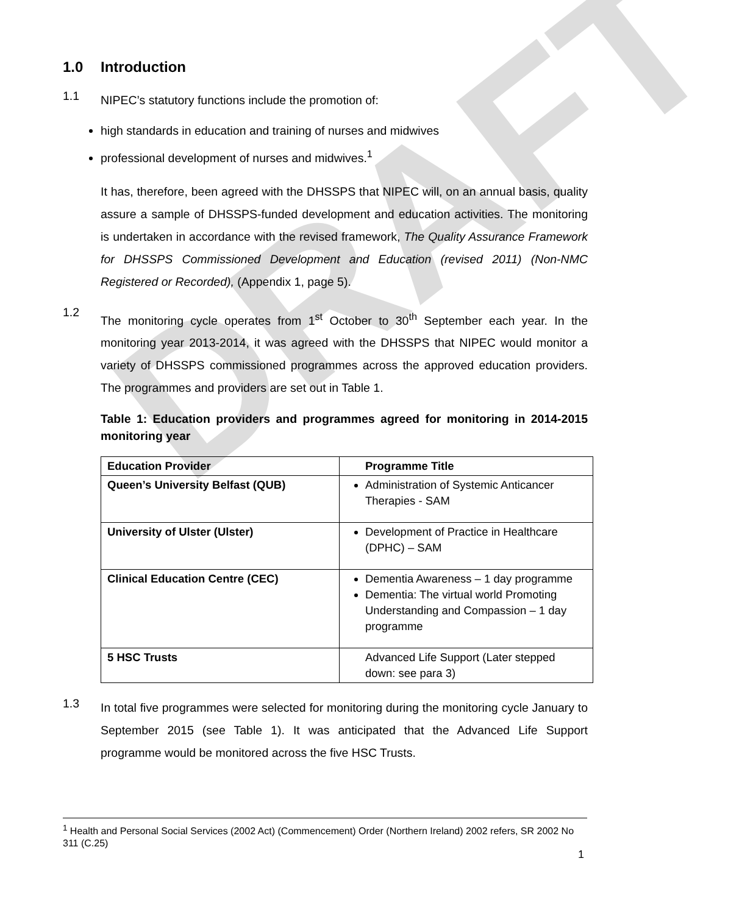DRAFT
1.0 Introduction
1.1
NIPEC’s statutory functions include the promotion of:
high standards in education and training of nurses and midwives
professional development of nurses and midwives.<sup>1</sup>
It has, therefore, been agreed with the DHSSPS that NIPEC will, on an annual basis, quality assure a sample of DHSSPS-funded development and education activities. The monitoring is undertaken in accordance with the revised framework, The Quality Assurance Framework for DHSSPS Commissioned Development and Education (revised 2011) (Non-NMC Registered or Recorded), (Appendix 1, page 5).
1.2
The monitoring cycle operates from 1<sup>st</sup> October to 30<sup>th</sup> September each year. In the monitoring year 2013-2014, it was agreed with the DHSSPS that NIPEC would monitor a variety of DHSSPS commissioned programmes across the approved education providers. The programmes and providers are set out in Table 1.
Table 1: Education providers and programmes agreed for monitoring in 2014-2015 monitoring year
| Education Provider | Programme Title |
| --- | --- |
| Queen’s University Belfast (QUB) | Administration of Systemic Anticancer Therapies - SAM |
| University of Ulster (Ulster) | Development of Practice in Healthcare (DPHC) – SAM |
| Clinical Education Centre (CEC) | Dementia Awareness – 1 day programme Dementia: The virtual world Promoting Understanding and Compassion – 1 day programme |
| 5 HSC Trusts | Advanced Life Support (Later stepped down: see para 3) |
1.3
In total five programmes were selected for monitoring during the monitoring cycle January to September 2015 (see Table 1). It was anticipated that the Advanced Life Support programme would be monitored across the five HSC Trusts.
<sup>1</sup> Health and Personal Social Services (2002 Act) (Commencement) Order (Northern Ireland) 2002 refers, SR 2002 No 311 (C.25)
1